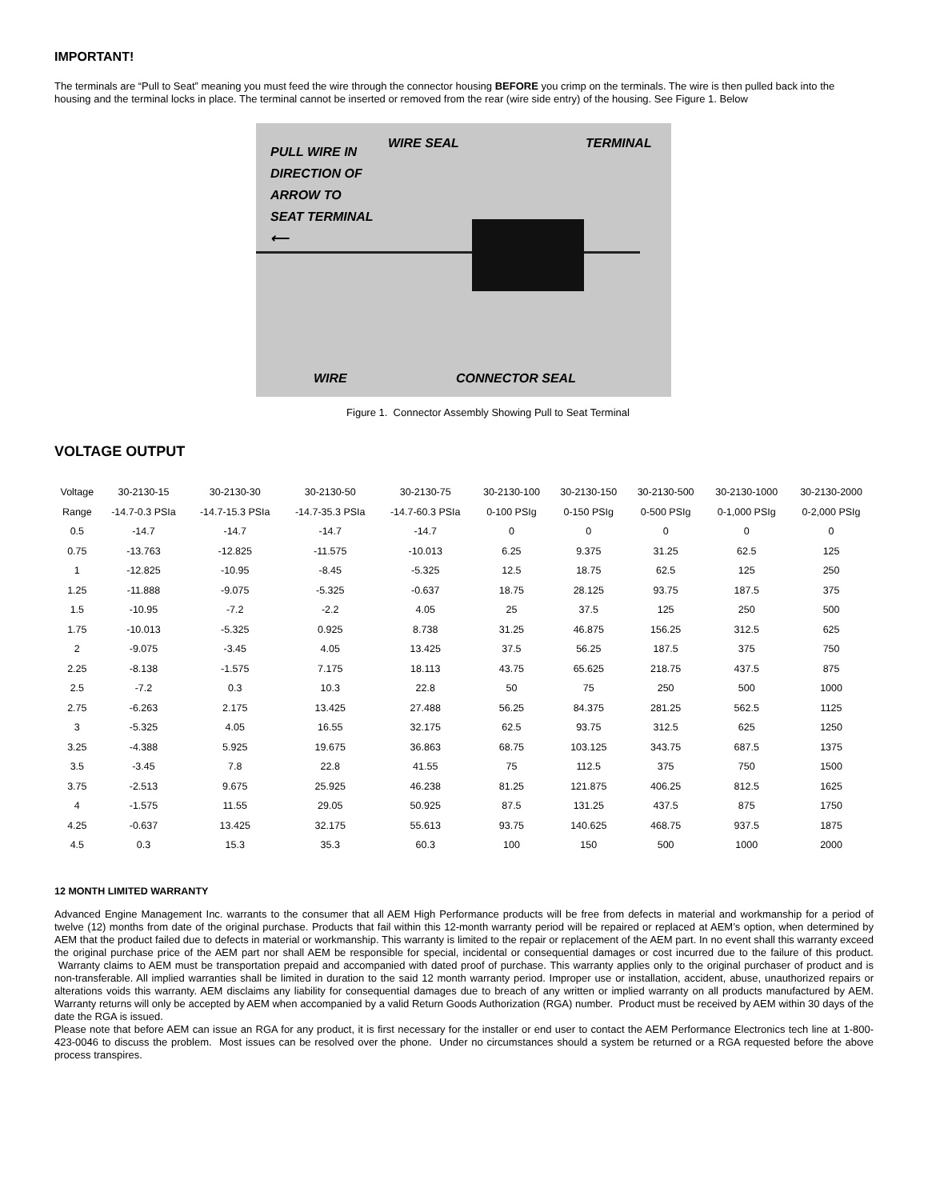IMPORTANT!
The terminals are “Pull to Seat” meaning you must feed the wire through the connector housing BEFORE you crimp on the terminals. The wire is then pulled back into the housing and the terminal locks in place. The terminal cannot be inserted or removed from the rear (wire side entry) of the housing. See Figure 1. Below
PULL WIRE IN
DIRECTION OF
ARROW TO
SEAT TERMINAL
⟵
WIRE SEAL TERMINAL
WIRE CONNECTOR SEAL
Figure 1. Connector Assembly Showing Pull to Seat Terminal
VOLTAGE OUTPUT
| Voltage | 30-2130-15 | 30-2130-30 | 30-2130-50 | 30-2130-75 | 30-2130-100 | 30-2130-150 | 30-2130-500 | 30-2130-1000 | 30-2130-2000 |
| Range | -14.7-0.3 PSIa | -14.7-15.3 PSIa | -14.7-35.3 PSIa | -14.7-60.3 PSIa | 0-100 PSIg | 0-150 PSIg | 0-500 PSIg | 0-1,000 PSIg | 0-2,000 PSIg |
| 0.5 | -14.7 | -14.7 | -14.7 | -14.7 | 0 | 0 | 0 | 0 | 0 |
| 0.75 | -13.763 | -12.825 | -11.575 | -10.013 | 6.25 | 9.375 | 31.25 | 62.5 | 125 |
| 1 | -12.825 | -10.95 | -8.45 | -5.325 | 12.5 | 18.75 | 62.5 | 125 | 250 |
| 1.25 | -11.888 | -9.075 | -5.325 | -0.637 | 18.75 | 28.125 | 93.75 | 187.5 | 375 |
| 1.5 | -10.95 | -7.2 | -2.2 | 4.05 | 25 | 37.5 | 125 | 250 | 500 |
| 1.75 | -10.013 | -5.325 | 0.925 | 8.738 | 31.25 | 46.875 | 156.25 | 312.5 | 625 |
| 2 | -9.075 | -3.45 | 4.05 | 13.425 | 37.5 | 56.25 | 187.5 | 375 | 750 |
| 2.25 | -8.138 | -1.575 | 7.175 | 18.113 | 43.75 | 65.625 | 218.75 | 437.5 | 875 |
| 2.5 | -7.2 | 0.3 | 10.3 | 22.8 | 50 | 75 | 250 | 500 | 1000 |
| 2.75 | -6.263 | 2.175 | 13.425 | 27.488 | 56.25 | 84.375 | 281.25 | 562.5 | 1125 |
| 3 | -5.325 | 4.05 | 16.55 | 32.175 | 62.5 | 93.75 | 312.5 | 625 | 1250 |
| 3.25 | -4.388 | 5.925 | 19.675 | 36.863 | 68.75 | 103.125 | 343.75 | 687.5 | 1375 |
| 3.5 | -3.45 | 7.8 | 22.8 | 41.55 | 75 | 112.5 | 375 | 750 | 1500 |
| 3.75 | -2.513 | 9.675 | 25.925 | 46.238 | 81.25 | 121.875 | 406.25 | 812.5 | 1625 |
| 4 | -1.575 | 11.55 | 29.05 | 50.925 | 87.5 | 131.25 | 437.5 | 875 | 1750 |
| 4.25 | -0.637 | 13.425 | 32.175 | 55.613 | 93.75 | 140.625 | 468.75 | 937.5 | 1875 |
| 4.5 | 0.3 | 15.3 | 35.3 | 60.3 | 100 | 150 | 500 | 1000 | 2000 |
12 MONTH LIMITED WARRANTY
Advanced Engine Management Inc. warrants to the consumer that all AEM High Performance products will be free from defects in material and workmanship for a period of twelve (12) months from date of the original purchase. Products that fail within this 12-month warranty period will be repaired or replaced at AEM’s option, when determined by AEM that the product failed due to defects in material or workmanship. This warranty is limited to the repair or replacement of the AEM part. In no event shall this warranty exceed the original purchase price of the AEM part nor shall AEM be responsible for special, incidental or consequential damages or cost incurred due to the failure of this product. Warranty claims to AEM must be transportation prepaid and accompanied with dated proof of purchase. This warranty applies only to the original purchaser of product and is non-transferable. All implied warranties shall be limited in duration to the said 12 month warranty period. Improper use or installation, accident, abuse, unauthorized repairs or alterations voids this warranty. AEM disclaims any liability for consequential damages due to breach of any written or implied warranty on all products manufactured by AEM. Warranty returns will only be accepted by AEM when accompanied by a valid Return Goods Authorization (RGA) number. Product must be received by AEM within 30 days of the date the RGA is issued.
Please note that before AEM can issue an RGA for any product, it is first necessary for the installer or end user to contact the AEM Performance Electronics tech line at 1-800-423-0046 to discuss the problem. Most issues can be resolved over the phone. Under no circumstances should a system be returned or a RGA requested before the above process transpires.